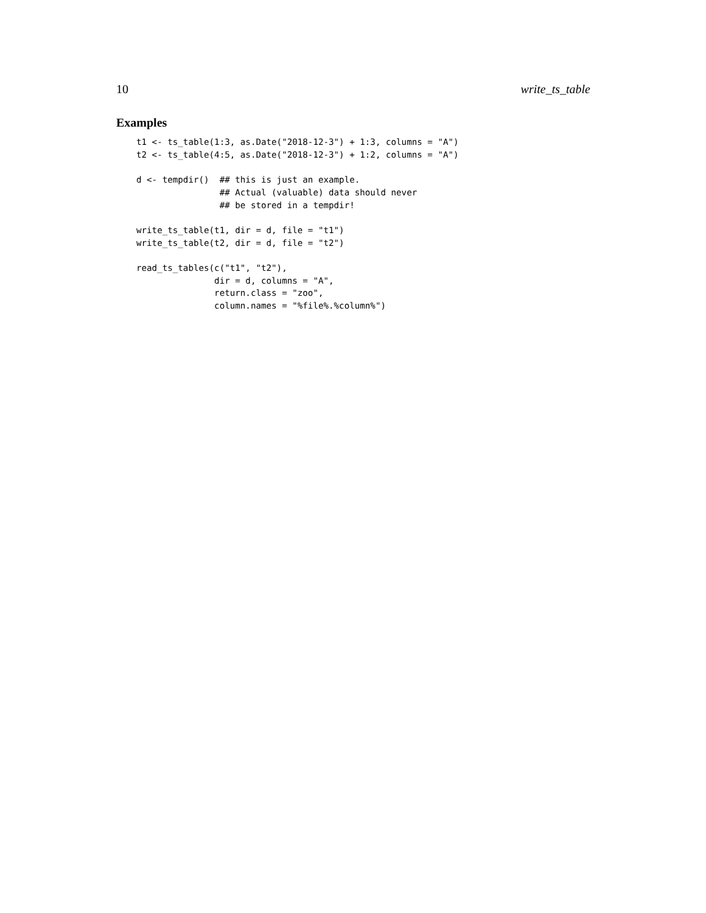10 write_ts_table
Examples
t1 <- ts_table(1:3, as.Date("2018-12-3") + 1:3, columns = "A")
t2 <- ts_table(4:5, as.Date("2018-12-3") + 1:2, columns = "A")

d <- tempdir()  ## this is just an example.
                ## Actual (valuable) data should never
                ## be stored in a tempdir!

write_ts_table(t1, dir = d, file = "t1")
write_ts_table(t2, dir = d, file = "t2")

read_ts_tables(c("t1", "t2"),
               dir = d, columns = "A",
               return.class = "zoo",
               column.names = "%file%.%column%")